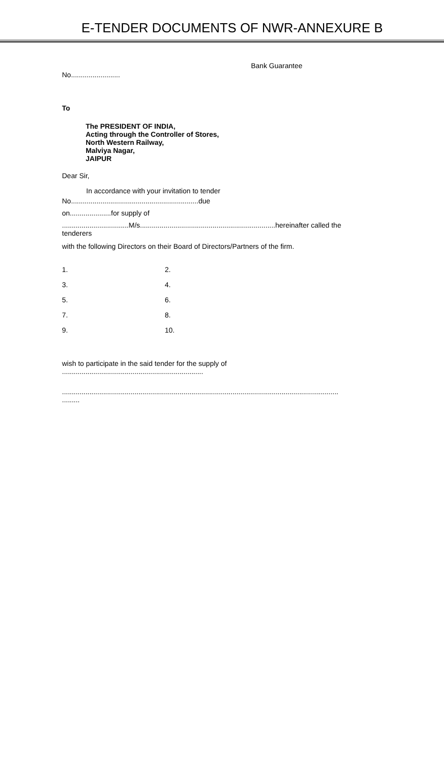E-TENDER DOCUMENTS OF NWR-ANNEXURE B
Bank Guarantee
No.........................
To
The PRESIDENT OF INDIA,
Acting through the Controller of Stores,
North Western Railway,
Malviya Nagar,
JAIPUR
Dear Sir,
In accordance with your invitation to tender
No.................................................................due
on.....................for supply of
..................................M/s.....................................................................hereinafter called the tenderers
with the following Directors on their Board of Directors/Partners of the firm.
1. 2. 3. 4. 5. 6. 7. 8. 9. 10.
wish to participate in the said tender for the supply of ........................................................................
............................................................................................................................................. .........